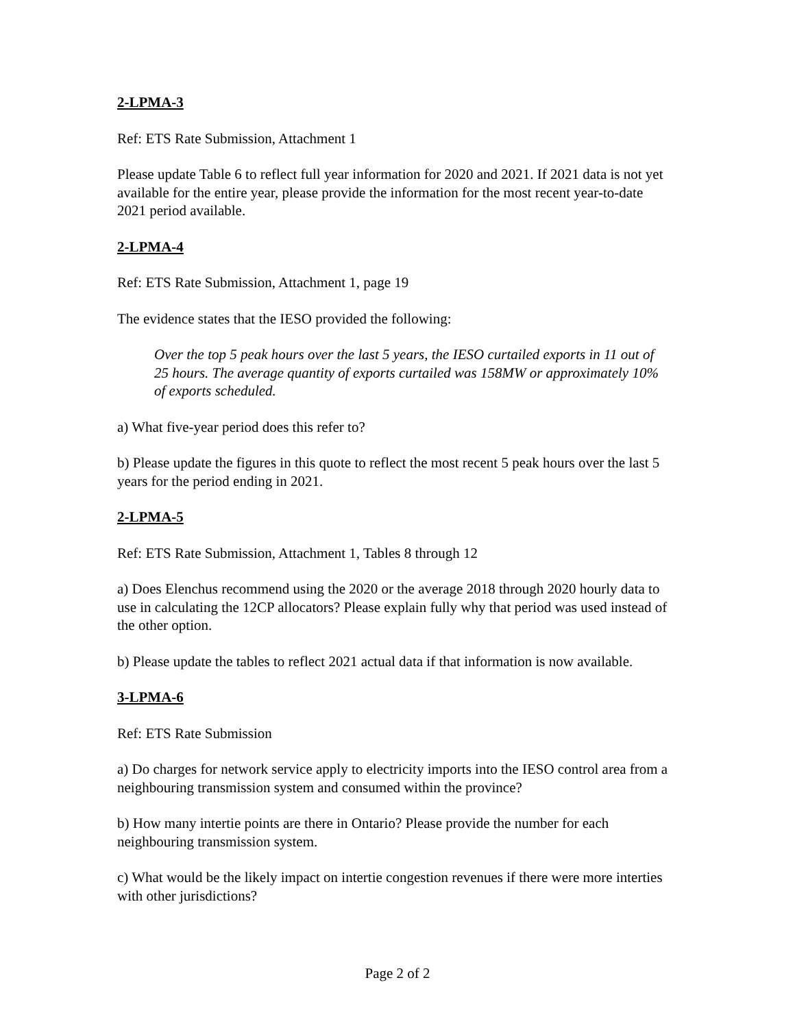2-LPMA-3
Ref: ETS Rate Submission, Attachment 1
Please update Table 6 to reflect full year information for 2020 and 2021. If 2021 data is not yet available for the entire year, please provide the information for the most recent year-to-date 2021 period available.
2-LPMA-4
Ref: ETS Rate Submission, Attachment 1, page 19
The evidence states that the IESO provided the following:
Over the top 5 peak hours over the last 5 years, the IESO curtailed exports in 11 out of 25 hours. The average quantity of exports curtailed was 158MW or approximately 10% of exports scheduled.
a) What five-year period does this refer to?
b) Please update the figures in this quote to reflect the most recent 5 peak hours over the last 5 years for the period ending in 2021.
2-LPMA-5
Ref: ETS Rate Submission, Attachment 1, Tables 8 through 12
a) Does Elenchus recommend using the 2020 or the average 2018 through 2020 hourly data to use in calculating the 12CP allocators? Please explain fully why that period was used instead of the other option.
b) Please update the tables to reflect 2021 actual data if that information is now available.
3-LPMA-6
Ref: ETS Rate Submission
a) Do charges for network service apply to electricity imports into the IESO control area from a neighbouring transmission system and consumed within the province?
b) How many intertie points are there in Ontario? Please provide the number for each neighbouring transmission system.
c) What would be the likely impact on intertie congestion revenues if there were more interties with other jurisdictions?
Page 2 of 2